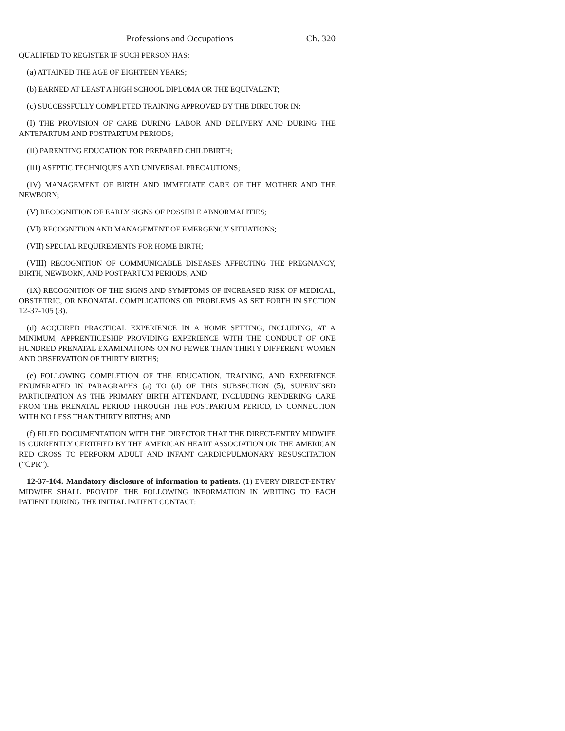Professions and Occupations Ch. 320
QUALIFIED TO REGISTER IF SUCH PERSON HAS:
(a) ATTAINED THE AGE OF EIGHTEEN YEARS;
(b) EARNED AT LEAST A HIGH SCHOOL DIPLOMA OR THE EQUIVALENT;
(c) SUCCESSFULLY COMPLETED TRAINING APPROVED BY THE DIRECTOR IN:
(I) THE PROVISION OF CARE DURING LABOR AND DELIVERY AND DURING THE ANTEPARTUM AND POSTPARTUM PERIODS;
(II) PARENTING EDUCATION FOR PREPARED CHILDBIRTH;
(III) ASEPTIC TECHNIQUES AND UNIVERSAL PRECAUTIONS;
(IV) MANAGEMENT OF BIRTH AND IMMEDIATE CARE OF THE MOTHER AND THE NEWBORN;
(V) RECOGNITION OF EARLY SIGNS OF POSSIBLE ABNORMALITIES;
(VI) RECOGNITION AND MANAGEMENT OF EMERGENCY SITUATIONS;
(VII) SPECIAL REQUIREMENTS FOR HOME BIRTH;
(VIII) RECOGNITION OF COMMUNICABLE DISEASES AFFECTING THE PREGNANCY, BIRTH, NEWBORN, AND POSTPARTUM PERIODS; AND
(IX) RECOGNITION OF THE SIGNS AND SYMPTOMS OF INCREASED RISK OF MEDICAL, OBSTETRIC, OR NEONATAL COMPLICATIONS OR PROBLEMS AS SET FORTH IN SECTION 12-37-105 (3).
(d) ACQUIRED PRACTICAL EXPERIENCE IN A HOME SETTING, INCLUDING, AT A MINIMUM, APPRENTICESHIP PROVIDING EXPERIENCE WITH THE CONDUCT OF ONE HUNDRED PRENATAL EXAMINATIONS ON NO FEWER THAN THIRTY DIFFERENT WOMEN AND OBSERVATION OF THIRTY BIRTHS;
(e) FOLLOWING COMPLETION OF THE EDUCATION, TRAINING, AND EXPERIENCE ENUMERATED IN PARAGRAPHS (a) TO (d) OF THIS SUBSECTION (5), SUPERVISED PARTICIPATION AS THE PRIMARY BIRTH ATTENDANT, INCLUDING RENDERING CARE FROM THE PRENATAL PERIOD THROUGH THE POSTPARTUM PERIOD, IN CONNECTION WITH NO LESS THAN THIRTY BIRTHS; AND
(f) FILED DOCUMENTATION WITH THE DIRECTOR THAT THE DIRECT-ENTRY MIDWIFE IS CURRENTLY CERTIFIED BY THE AMERICAN HEART ASSOCIATION OR THE AMERICAN RED CROSS TO PERFORM ADULT AND INFANT CARDIOPULMONARY RESUSCITATION ("CPR").
12-37-104. Mandatory disclosure of information to patients. (1) EVERY DIRECT-ENTRY MIDWIFE SHALL PROVIDE THE FOLLOWING INFORMATION IN WRITING TO EACH PATIENT DURING THE INITIAL PATIENT CONTACT: